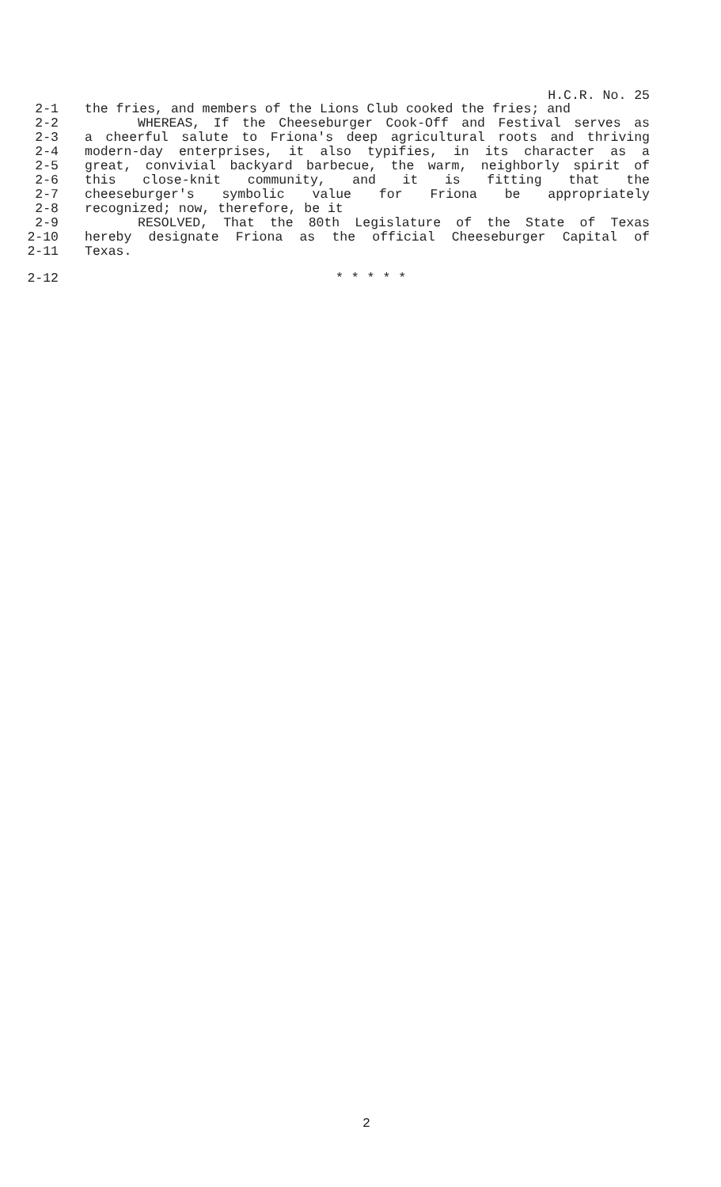H.C.R. No. 25
2-1 the fries, and members of the Lions Club cooked the fries; and
2-2 WHEREAS, If the Cheeseburger Cook-Off and Festival serves as
2-3 a cheerful salute to Friona's deep agricultural roots and thriving
2-4 modern-day enterprises, it also typifies, in its character as a
2-5 great, convivial backyard barbecue, the warm, neighborly spirit of
2-6 this close-knit community, and it is fitting that the
2-7 cheeseburger's symbolic value for Friona be appropriately
2-8 recognized; now, therefore, be it
2-9 RESOLVED, That the 80th Legislature of the State of Texas
2-10 hereby designate Friona as the official Cheeseburger Capital of
2-11 Texas.
2-12 * * * * *
2